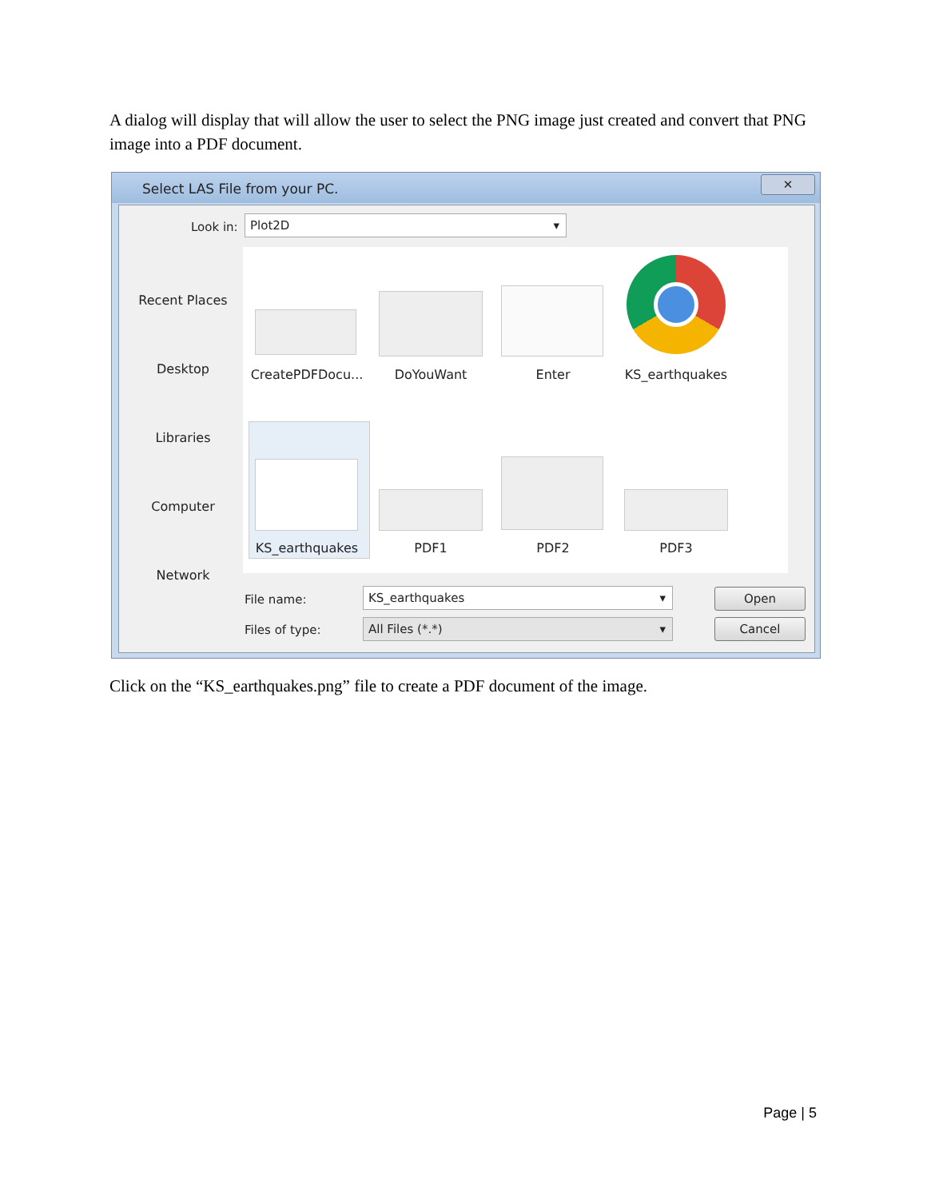A dialog will display that will allow the user to select the PNG image just created and convert that PNG image into a PDF document.
Select LAS File from your PC.
✕
Look in: Plot2D ▾
Recent Places
Desktop
Libraries
Computer
Network
CreatePDFDocu...
DoYouWant Enter KS_earthquakes
KS_earthquakes PDF1 PDF2 PDF3
File name: KS_earthquakes ▾
Files of type: All Files (*.*) ▾
Open
Cancel
Click on the “KS_earthquakes.png” file to create a PDF document of the image.
Page | 5